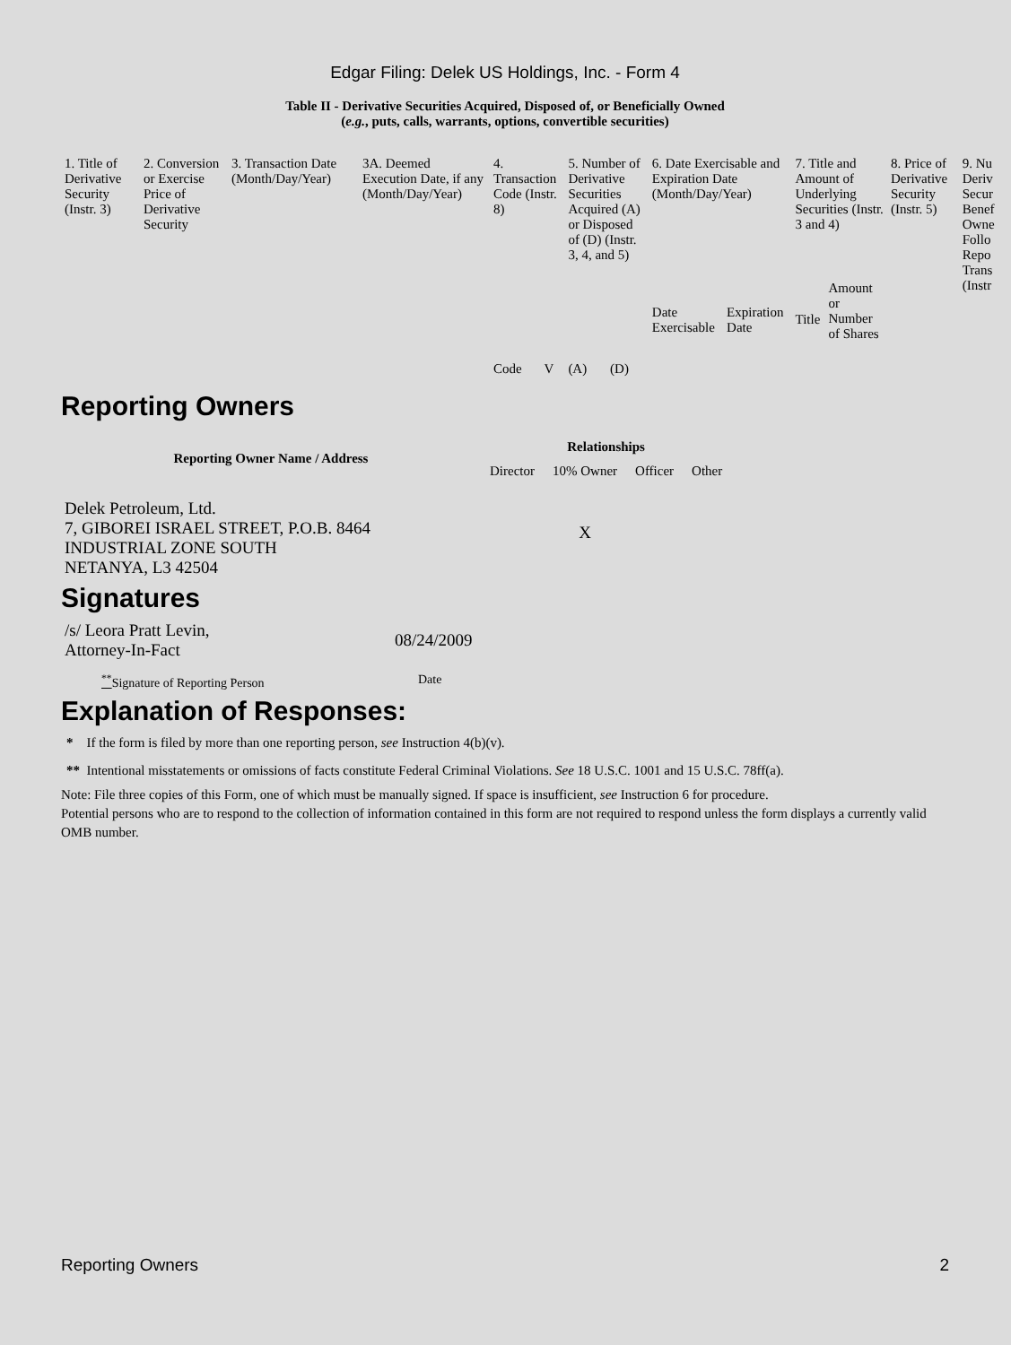Edgar Filing: Delek US Holdings, Inc. - Form 4
Table II - Derivative Securities Acquired, Disposed of, or Beneficially Owned
(e.g., puts, calls, warrants, options, convertible securities)
| 1. Title of Derivative Security (Instr. 3) | 2. Conversion or Exercise Price of Derivative Security | 3. Transaction Date (Month/Day/Year) | 3A. Deemed Execution Date, if any (Month/Day/Year) | 4. Transaction Code (Instr. 8) | | 5. Number of Derivative Securities Acquired (A) or Disposed of (D) (Instr. 3, 4, and 5) | | 6. Date Exercisable and Expiration Date (Month/Day/Year) | | 7. Title and Amount of Underlying Securities (Instr. 3 and 4) | | 8. Price of Derivative Security (Instr. 5) | 9. Nu Deriv Secur Benef Owne Follo Repo Trans (Instr |
| --- | --- | --- | --- | --- | --- | --- | --- | --- | --- | --- | --- | --- | --- |
| | | | | Code | V | (A) | (D) | Date Exercisable | Expiration Date | Title | Amount or Number of Shares | | |
Reporting Owners
| Reporting Owner Name / Address | Relationships | | | |
| --- | --- | --- | --- | --- |
| | Director | 10% Owner | Officer | Other |
| Delek Petroleum, Ltd. 7, GIBOREI ISRAEL STREET, P.O.B. 8464 INDUSTRIAL ZONE SOUTH NETANYA, L3 42504 | | X | | |
Signatures
| /s/ Leora Pratt Levin, Attorney-In-Fact | 08/24/2009 |
| <sup>**</sup> Signature of Reporting Person | Date |
Explanation of Responses:
* If the form is filed by more than one reporting person, see Instruction 4(b)(v).
** Intentional misstatements or omissions of facts constitute Federal Criminal Violations. See 18 U.S.C. 1001 and 15 U.S.C. 78ff(a).
Note: File three copies of this Form, one of which must be manually signed. If space is insufficient, see Instruction 6 for procedure.
Potential persons who are to respond to the collection of information contained in this form are not required to respond unless the form displays a currently valid OMB number.
Reporting Owners 2